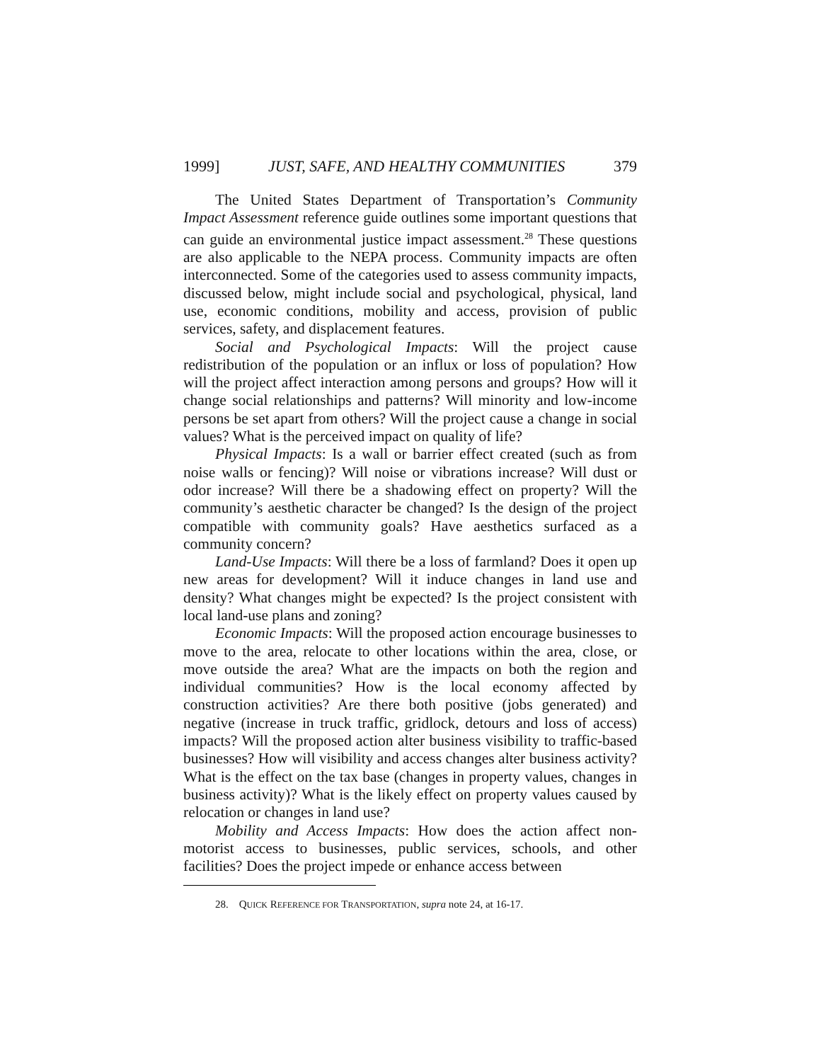1999] JUST, SAFE, AND HEALTHY COMMUNITIES 379
The United States Department of Transportation’s Community Impact Assessment reference guide outlines some important questions that can guide an environmental justice impact assessment.<sup>28</sup> These questions are also applicable to the NEPA process. Community impacts are often interconnected. Some of the categories used to assess community impacts, discussed below, might include social and psychological, physical, land use, economic conditions, mobility and access, provision of public services, safety, and displacement features.
Social and Psychological Impacts: Will the project cause redistribution of the population or an influx or loss of population? How will the project affect interaction among persons and groups? How will it change social relationships and patterns? Will minority and low-income persons be set apart from others? Will the project cause a change in social values? What is the perceived impact on quality of life?
Physical Impacts: Is a wall or barrier effect created (such as from noise walls or fencing)? Will noise or vibrations increase? Will dust or odor increase? Will there be a shadowing effect on property? Will the community’s aesthetic character be changed? Is the design of the project compatible with community goals? Have aesthetics surfaced as a community concern?
Land-Use Impacts: Will there be a loss of farmland? Does it open up new areas for development? Will it induce changes in land use and density? What changes might be expected? Is the project consistent with local land-use plans and zoning?
Economic Impacts: Will the proposed action encourage businesses to move to the area, relocate to other locations within the area, close, or move outside the area? What are the impacts on both the region and individual communities? How is the local economy affected by construction activities? Are there both positive (jobs generated) and negative (increase in truck traffic, gridlock, detours and loss of access) impacts? Will the proposed action alter business visibility to traffic-based businesses? How will visibility and access changes alter business activity? What is the effect on the tax base (changes in property values, changes in business activity)? What is the likely effect on property values caused by relocation or changes in land use?
Mobility and Access Impacts: How does the action affect non-motorist access to businesses, public services, schools, and other facilities? Does the project impede or enhance access between
28. QUICK REFERENCE FOR TRANSPORTATION, supra note 24, at 16-17.